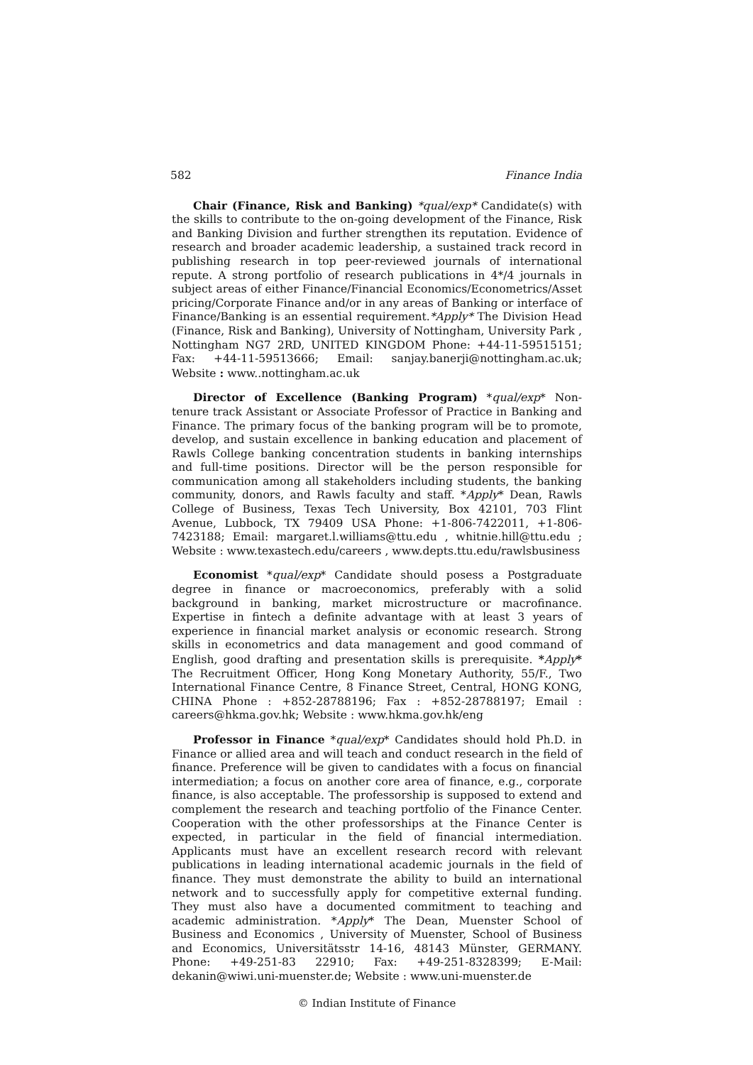582 Finance India
Chair (Finance, Risk and Banking) *qual/exp* Candidate(s) with the skills to contribute to the on-going development of the Finance, Risk and Banking Division and further strengthen its reputation. Evidence of research and broader academic leadership, a sustained track record in publishing research in top peer-reviewed journals of international repute. A strong portfolio of research publications in 4*/4 journals in subject areas of either Finance/Financial Economics/Econometrics/Asset pricing/Corporate Finance and/or in any areas of Banking or interface of Finance/Banking is an essential requirement.*Apply* The Division Head (Finance, Risk and Banking), University of Nottingham, University Park , Nottingham NG7 2RD, UNITED KINGDOM Phone: +44-11-59515151; Fax: +44-11-59513666; Email: sanjay.banerji@nottingham.ac.uk; Website : www..nottingham.ac.uk
Director of Excellence (Banking Program) *qual/exp* Non-tenure track Assistant or Associate Professor of Practice in Banking and Finance. The primary focus of the banking program will be to promote, develop, and sustain excellence in banking education and placement of Rawls College banking concentration students in banking internships and full-time positions. Director will be the person responsible for communication among all stakeholders including students, the banking community, donors, and Rawls faculty and staff. *Apply* Dean, Rawls College of Business, Texas Tech University, Box 42101, 703 Flint Avenue, Lubbock, TX 79409 USA Phone: +1-806-7422011, +1-806-7423188; Email: margaret.l.williams@ttu.edu , whitnie.hill@ttu.edu ; Website : www.texastech.edu/careers , www.depts.ttu.edu/rawlsbusiness
Economist *qual/exp* Candidate should posess a Postgraduate degree in finance or macroeconomics, preferably with a solid background in banking, market microstructure or macrofinance. Expertise in fintech a definite advantage with at least 3 years of experience in financial market analysis or economic research. Strong skills in econometrics and data management and good command of English, good drafting and presentation skills is prerequisite. *Apply* The Recruitment Officer, Hong Kong Monetary Authority, 55/F., Two International Finance Centre, 8 Finance Street, Central, HONG KONG, CHINA Phone : +852-28788196; Fax : +852-28788197; Email : careers@hkma.gov.hk; Website : www.hkma.gov.hk/eng
Professor in Finance *qual/exp* Candidates should hold Ph.D. in Finance or allied area and will teach and conduct research in the field of finance. Preference will be given to candidates with a focus on financial intermediation; a focus on another core area of finance, e.g., corporate finance, is also acceptable. The professorship is supposed to extend and complement the research and teaching portfolio of the Finance Center. Cooperation with the other professorships at the Finance Center is expected, in particular in the field of financial intermediation. Applicants must have an excellent research record with relevant publications in leading international academic journals in the field of finance. They must demonstrate the ability to build an international network and to successfully apply for competitive external funding. They must also have a documented commitment to teaching and academic administration. *Apply* The Dean, Muenster School of Business and Economics , University of Muenster, School of Business and Economics, Universitätsstr 14-16, 48143 Münster, GERMANY. Phone: +49-251-83 22910; Fax: +49-251-8328399; E-Mail: dekanin@wiwi.uni-muenster.de; Website : www.uni-muenster.de
© Indian Institute of Finance